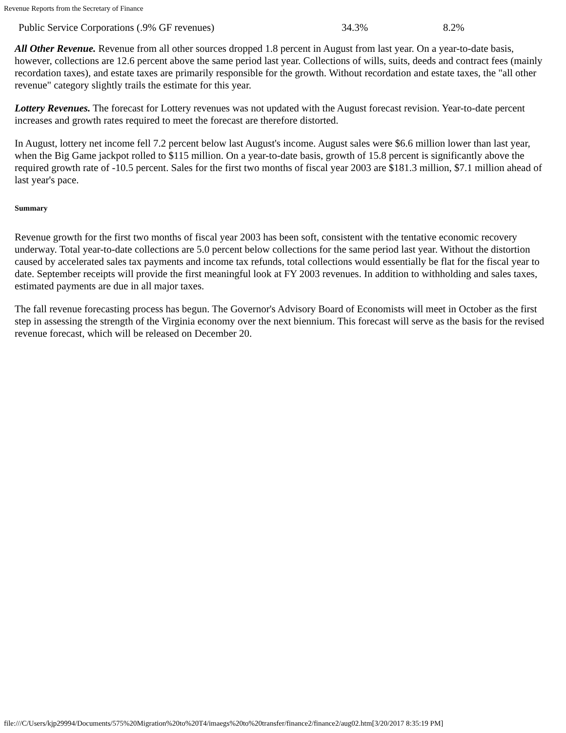Revenue Reports from the Secretary of Finance
| Public Service Corporations (.9% GF revenues) | 34.3% | 8.2% |
All Other Revenue. Revenue from all other sources dropped 1.8 percent in August from last year. On a year-to-date basis, however, collections are 12.6 percent above the same period last year. Collections of wills, suits, deeds and contract fees (mainly recordation taxes), and estate taxes are primarily responsible for the growth. Without recordation and estate taxes, the "all other revenue" category slightly trails the estimate for this year.
Lottery Revenues. The forecast for Lottery revenues was not updated with the August forecast revision. Year-to-date percent increases and growth rates required to meet the forecast are therefore distorted.
In August, lottery net income fell 7.2 percent below last August's income. August sales were $6.6 million lower than last year, when the Big Game jackpot rolled to $115 million. On a year-to-date basis, growth of 15.8 percent is significantly above the required growth rate of -10.5 percent. Sales for the first two months of fiscal year 2003 are $181.3 million, $7.1 million ahead of last year's pace.
Summary
Revenue growth for the first two months of fiscal year 2003 has been soft, consistent with the tentative economic recovery underway. Total year-to-date collections are 5.0 percent below collections for the same period last year. Without the distortion caused by accelerated sales tax payments and income tax refunds, total collections would essentially be flat for the fiscal year to date. September receipts will provide the first meaningful look at FY 2003 revenues. In addition to withholding and sales taxes, estimated payments are due in all major taxes.
The fall revenue forecasting process has begun. The Governor's Advisory Board of Economists will meet in October as the first step in assessing the strength of the Virginia economy over the next biennium. This forecast will serve as the basis for the revised revenue forecast, which will be released on December 20.
file:///C/Users/kjp29994/Documents/575%20Migration%20to%20T4/imaegs%20to%20transfer/finance2/finance2/aug02.htm[3/20/2017 8:35:19 PM]